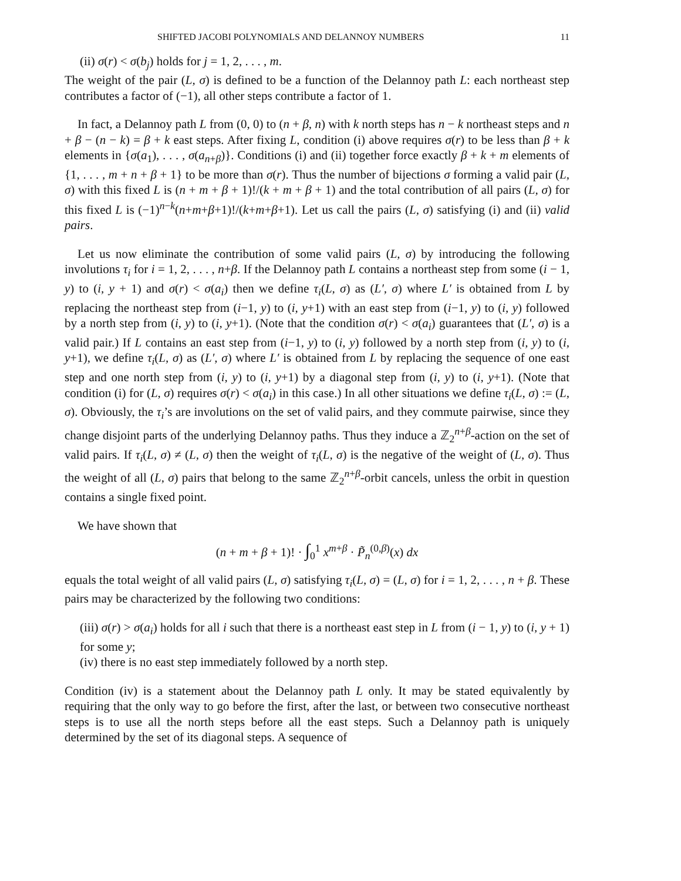SHIFTED JACOBI POLYNOMIALS AND DELANNOY NUMBERS 11
(ii) σ(r) < σ(b<sub>j</sub>) holds for j = 1, 2, . . . , m.
The weight of the pair (L, σ) is defined to be a function of the Delannoy path L: each northeast step contributes a factor of (−1), all other steps contribute a factor of 1.
In fact, a Delannoy path L from (0, 0) to (n + β, n) with k north steps has n − k northeast steps and n + β − (n − k) = β + k east steps. After fixing L, condition (i) above requires σ(r) to be less than β + k elements in {σ(a<sub>1</sub>), . . . , σ(a<sub>n+β</sub>)}. Conditions (i) and (ii) together force exactly β + k + m elements of {1, . . . , m + n + β + 1} to be more than σ(r). Thus the number of bijections σ forming a valid pair (L, σ) with this fixed L is (n + m + β + 1)!/(k + m + β + 1) and the total contribution of all pairs (L, σ) for this fixed L is (−1)<sup>n−k</sup>(n+m+β+1)!/(k+m+β+1). Let us call the pairs (L, σ) satisfying (i) and (ii) valid pairs.
Let us now eliminate the contribution of some valid pairs (L, σ) by introducing the following involutions τ<sub>i</sub> for i = 1, 2, . . . , n+β. If the Delannoy path L contains a northeast step from some (i − 1, y) to (i, y + 1) and σ(r) < σ(a<sub>i</sub>) then we define τ<sub>i</sub>(L, σ) as (L′, σ) where L′ is obtained from L by replacing the northeast step from (i−1, y) to (i, y+1) with an east step from (i−1, y) to (i, y) followed by a north step from (i, y) to (i, y+1). (Note that the condition σ(r) < σ(a<sub>i</sub>) guarantees that (L′, σ) is a valid pair.) If L contains an east step from (i−1, y) to (i, y) followed by a north step from (i, y) to (i, y+1), we define τ<sub>i</sub>(L, σ) as (L′, σ) where L′ is obtained from L by replacing the sequence of one east step and one north step from (i, y) to (i, y+1) by a diagonal step from (i, y) to (i, y+1). (Note that condition (i) for (L, σ) requires σ(r) < σ(a<sub>i</sub>) in this case.) In all other situations we define τ<sub>i</sub>(L, σ) := (L, σ). Obviously, the τ<sub>i</sub>’s are involutions on the set of valid pairs, and they commute pairwise, since they change disjoint parts of the underlying Delannoy paths. Thus they induce a ℤ<sub>2</sub><sup>n+β</sup>-action on the set of valid pairs. If τ<sub>i</sub>(L, σ) ≠ (L, σ) then the weight of τ<sub>i</sub>(L, σ) is the negative of the weight of (L, σ). Thus the weight of all (L, σ) pairs that belong to the same ℤ<sub>2</sub><sup>n+β</sup>-orbit cancels, unless the orbit in question contains a single fixed point.
We have shown that
(n + m + β + 1)! · ∫<sub>0</sub><sup>1</sup> x<sup>m+β</sup> · P̃<sub>n</sub><sup>(0,β)</sup>(x) dx
equals the total weight of all valid pairs (L, σ) satisfying τ<sub>i</sub>(L, σ) = (L, σ) for i = 1, 2, . . . , n + β. These pairs may be characterized by the following two conditions:
(iii) σ(r) > σ(a<sub>i</sub>) holds for all i such that there is a northeast east step in L from (i − 1, y) to (i, y + 1) for some y;
(iv) there is no east step immediately followed by a north step.
Condition (iv) is a statement about the Delannoy path L only. It may be stated equivalently by requiring that the only way to go before the first, after the last, or between two consecutive northeast steps is to use all the north steps before all the east steps. Such a Delannoy path is uniquely determined by the set of its diagonal steps. A sequence of